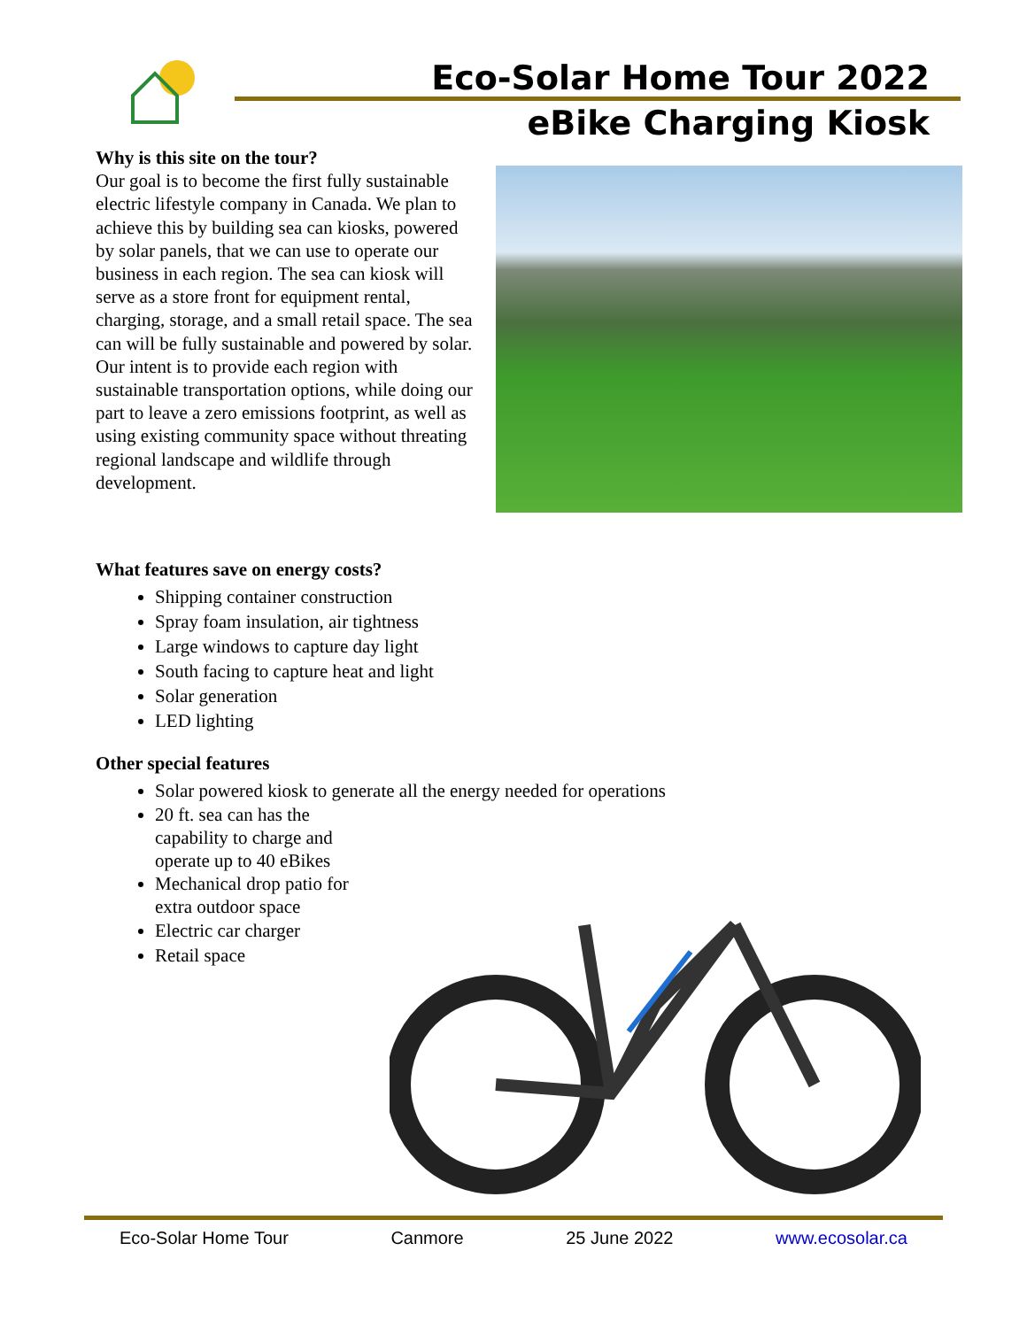Eco-Solar Home Tour 2022
eBike Charging Kiosk
Why is this site on the tour?
Our goal is to become the first fully sustainable electric lifestyle company in Canada. We plan to achieve this by building sea can kiosks, powered by solar panels, that we can use to operate our business in each region. The sea can kiosk will serve as a store front for equipment rental, charging, storage, and a small retail space. The sea can will be fully sustainable and powered by solar. Our intent is to provide each region with sustainable transportation options, while doing our part to leave a zero emissions footprint, as well as using existing community space without threating regional landscape and wildlife through development.
What features save on energy costs?
Shipping container construction
Spray foam insulation, air tightness
Large windows to capture day light
South facing to capture heat and light
Solar generation
LED lighting
Other special features
Solar powered kiosk to generate all the energy needed for operations
20 ft. sea can has the capability to charge and operate up to 40 eBikes
Mechanical drop patio for extra outdoor space
Electric car charger
Retail space
Eco-Solar Home Tour Canmore 25 June 2022 www.ecosolar.ca